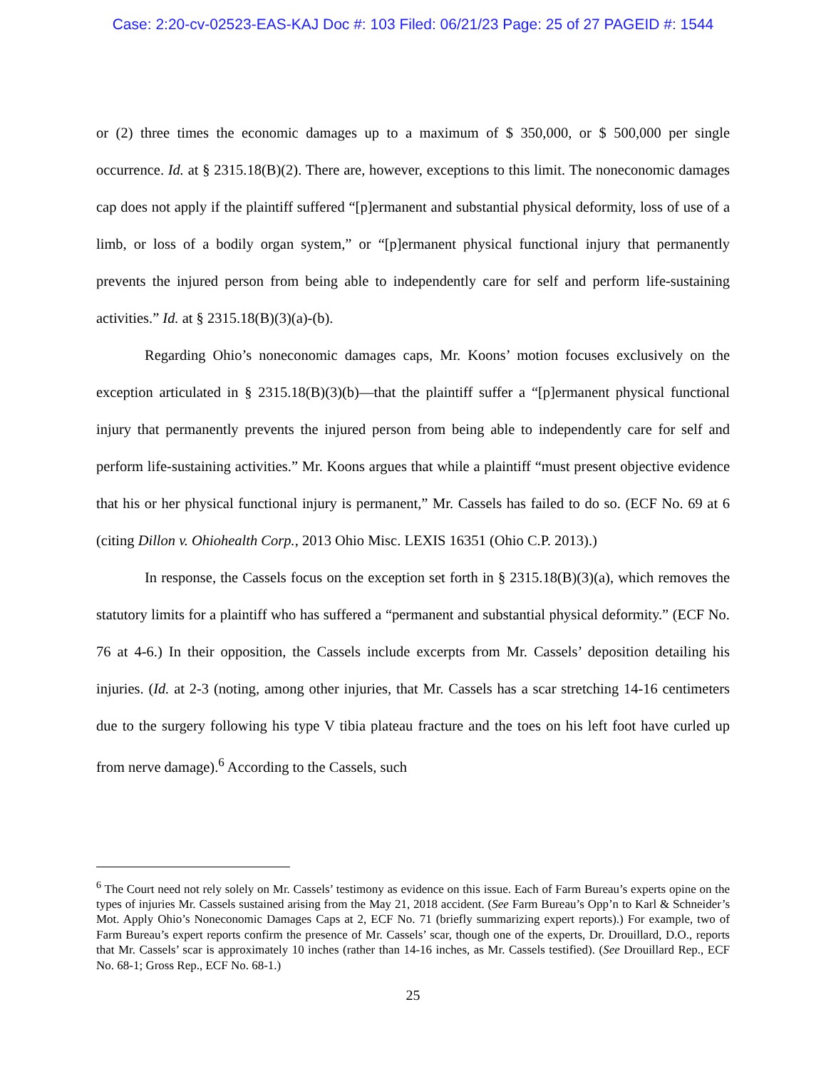Case: 2:20-cv-02523-EAS-KAJ Doc #: 103 Filed: 06/21/23 Page: 25 of 27 PAGEID #: 1544
or (2) three times the economic damages up to a maximum of $ 350,000, or $ 500,000 per single occurrence. Id. at § 2315.18(B)(2). There are, however, exceptions to this limit. The noneconomic damages cap does not apply if the plaintiff suffered “[p]ermanent and substantial physical deformity, loss of use of a limb, or loss of a bodily organ system,” or “[p]ermanent physical functional injury that permanently prevents the injured person from being able to independently care for self and perform life-sustaining activities.” Id. at § 2315.18(B)(3)(a)-(b).
Regarding Ohio’s noneconomic damages caps, Mr. Koons’ motion focuses exclusively on the exception articulated in § 2315.18(B)(3)(b)—that the plaintiff suffer a “[p]ermanent physical functional injury that permanently prevents the injured person from being able to independently care for self and perform life-sustaining activities.” Mr. Koons argues that while a plaintiff “must present objective evidence that his or her physical functional injury is permanent,” Mr. Cassels has failed to do so. (ECF No. 69 at 6 (citing Dillon v. Ohiohealth Corp., 2013 Ohio Misc. LEXIS 16351 (Ohio C.P. 2013).)
In response, the Cassels focus on the exception set forth in § 2315.18(B)(3)(a), which removes the statutory limits for a plaintiff who has suffered a “permanent and substantial physical deformity.” (ECF No. 76 at 4-6.) In their opposition, the Cassels include excerpts from Mr. Cassels’ deposition detailing his injuries. (Id. at 2-3 (noting, among other injuries, that Mr. Cassels has a scar stretching 14-16 centimeters due to the surgery following his type V tibia plateau fracture and the toes on his left foot have curled up from nerve damage).<sup>6</sup> According to the Cassels, such
<sup>6</sup> The Court need not rely solely on Mr. Cassels’ testimony as evidence on this issue. Each of Farm Bureau’s experts opine on the types of injuries Mr. Cassels sustained arising from the May 21, 2018 accident. (See Farm Bureau’s Opp’n to Karl & Schneider’s Mot. Apply Ohio’s Noneconomic Damages Caps at 2, ECF No. 71 (briefly summarizing expert reports).) For example, two of Farm Bureau’s expert reports confirm the presence of Mr. Cassels’ scar, though one of the experts, Dr. Drouillard, D.O., reports that Mr. Cassels’ scar is approximately 10 inches (rather than 14-16 inches, as Mr. Cassels testified). (See Drouillard Rep., ECF No. 68-1; Gross Rep., ECF No. 68-1.)
25